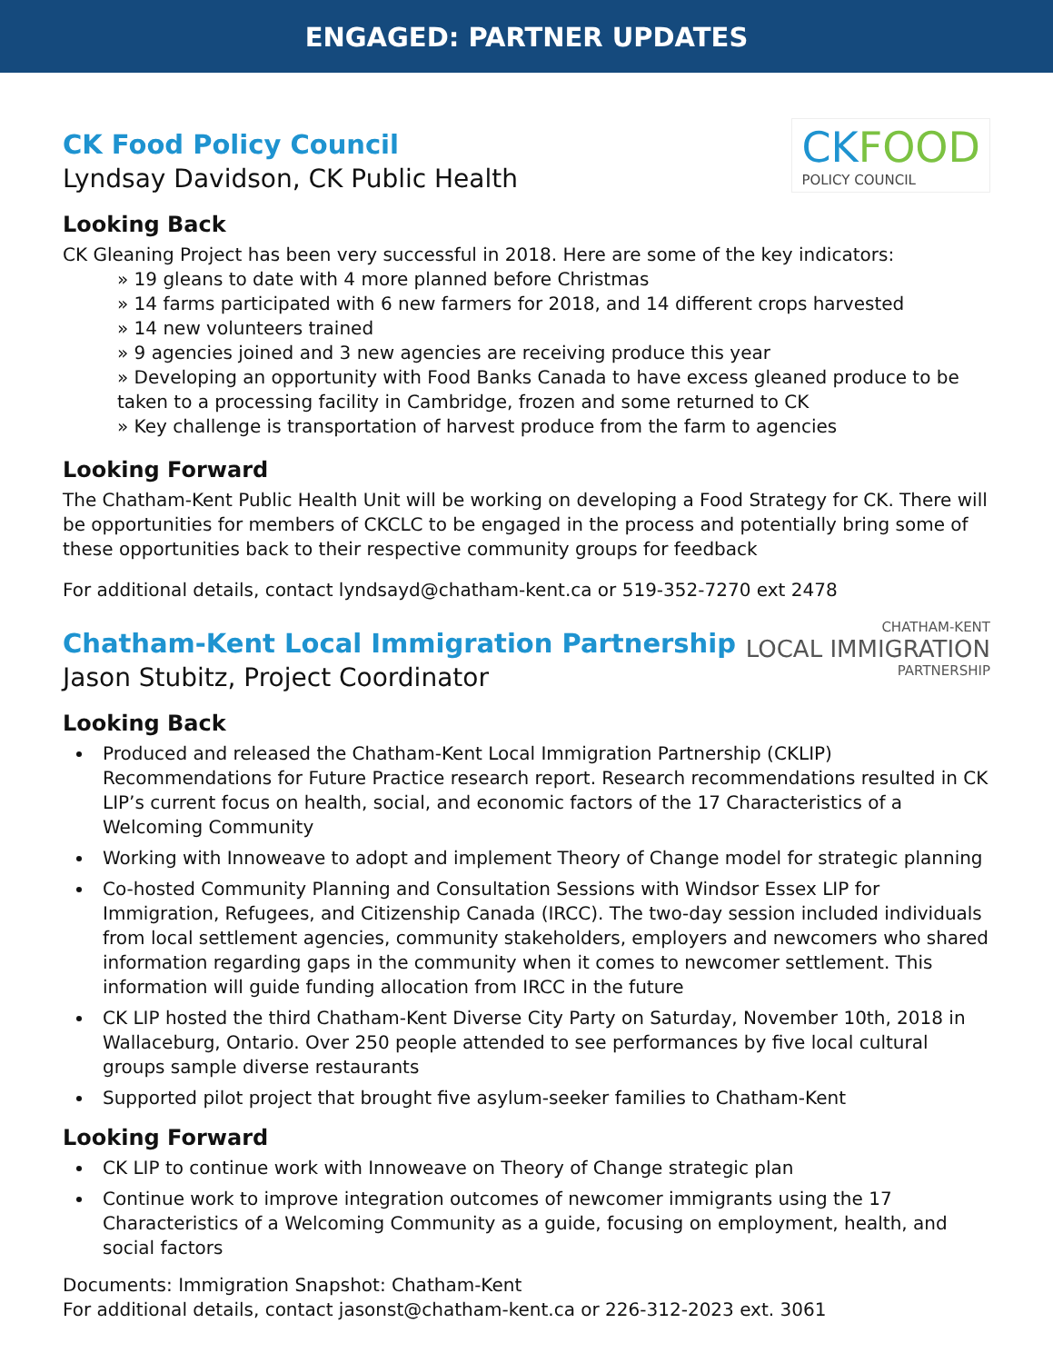ENGAGED: PARTNER UPDATES
CK Food Policy Council
Lyndsay Davidson, CK Public Health
CK FOOD
POLICY COUNCIL
Looking Back
CK Gleaning Project has been very successful in 2018. Here are some of the key indicators:
» 19 gleans to date with 4 more planned before Christmas
» 14 farms participated with 6 new farmers for 2018, and 14 different crops harvested
» 14 new volunteers trained
» 9 agencies joined and 3 new agencies are receiving produce this year
» Developing an opportunity with Food Banks Canada to have excess gleaned produce to be taken to a processing facility in Cambridge, frozen and some returned to CK
» Key challenge is transportation of harvest produce from the farm to agencies
Looking Forward
The Chatham-Kent Public Health Unit will be working on developing a Food Strategy for CK. There will be opportunities for members of CKCLC to be engaged in the process and potentially bring some of these opportunities back to their respective community groups for feedback
For additional details, contact lyndsayd@chatham-kent.ca or 519-352-7270 ext 2478
Chatham-Kent Local Immigration Partnership
Jason Stubitz, Project Coordinator
CHATHAM-KENT
LOCAL IMMIGRATION
PARTNERSHIP
Looking Back
Produced and released the Chatham-Kent Local Immigration Partnership (CKLIP) Recommendations for Future Practice research report. Research recommendations resulted in CK LIP’s current focus on health, social, and economic factors of the 17 Characteristics of a Welcoming Community
Working with Innoweave to adopt and implement Theory of Change model for strategic planning
Co-hosted Community Planning and Consultation Sessions with Windsor Essex LIP for Immigration, Refugees, and Citizenship Canada (IRCC). The two-day session included individuals from local settlement agencies, community stakeholders, employers and newcomers who shared information regarding gaps in the community when it comes to newcomer settlement. This information will guide funding allocation from IRCC in the future
CK LIP hosted the third Chatham-Kent Diverse City Party on Saturday, November 10th, 2018 in Wallaceburg, Ontario. Over 250 people attended to see performances by five local cultural groups sample diverse restaurants
Supported pilot project that brought five asylum-seeker families to Chatham-Kent
Looking Forward
CK LIP to continue work with Innoweave on Theory of Change strategic plan
Continue work to improve integration outcomes of newcomer immigrants using the 17 Characteristics of a Welcoming Community as a guide, focusing on employment, health, and social factors
Documents: Immigration Snapshot: Chatham-Kent
For additional details, contact jasonst@chatham-kent.ca or 226-312-2023 ext. 3061